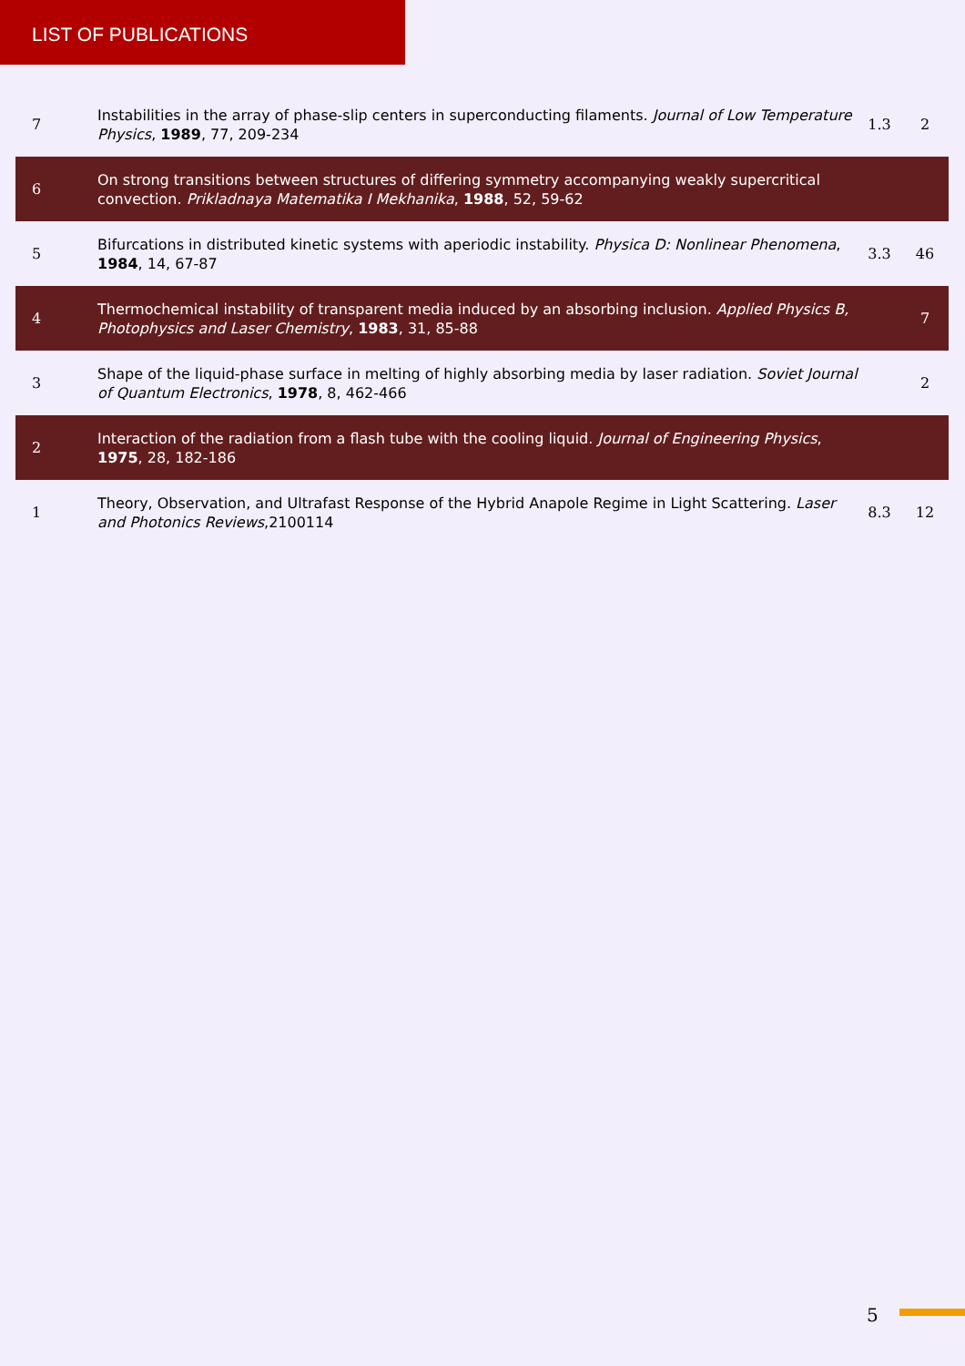LIST OF PUBLICATIONS
| 7 | Instabilities in the array of phase-slip centers in superconducting filaments. Journal of Low Temperature Physics , 1989 , 77, 209-234 | 1.3 | 2 |
| 6 | On strong transitions between structures of differing symmetry accompanying weakly supercritical convection. Prikladnaya Matematika I Mekhanika , 1988 , 52, 59-62 | | |
| 5 | Bifurcations in distributed kinetic systems with aperiodic instability. Physica D: Nonlinear Phenomena , 1984 , 14, 67-87 | 3.3 | 46 |
| 4 | Thermochemical instability of transparent media induced by an absorbing inclusion. Applied Physics B, Photophysics and Laser Chemistry , 1983 , 31, 85-88 | | 7 |
| 3 | Shape of the liquid-phase surface in melting of highly absorbing media by laser radiation. Soviet Journal of Quantum Electronics , 1978 , 8, 462-466 | | 2 |
| 2 | Interaction of the radiation from a flash tube with the cooling liquid. Journal of Engineering Physics , 1975 , 28, 182-186 | | |
| 1 | Theory, Observation, and Ultrafast Response of the Hybrid Anapole Regime in Light Scattering. Laser and Photonics Reviews ,2100114 | 8.3 | 12 |
5